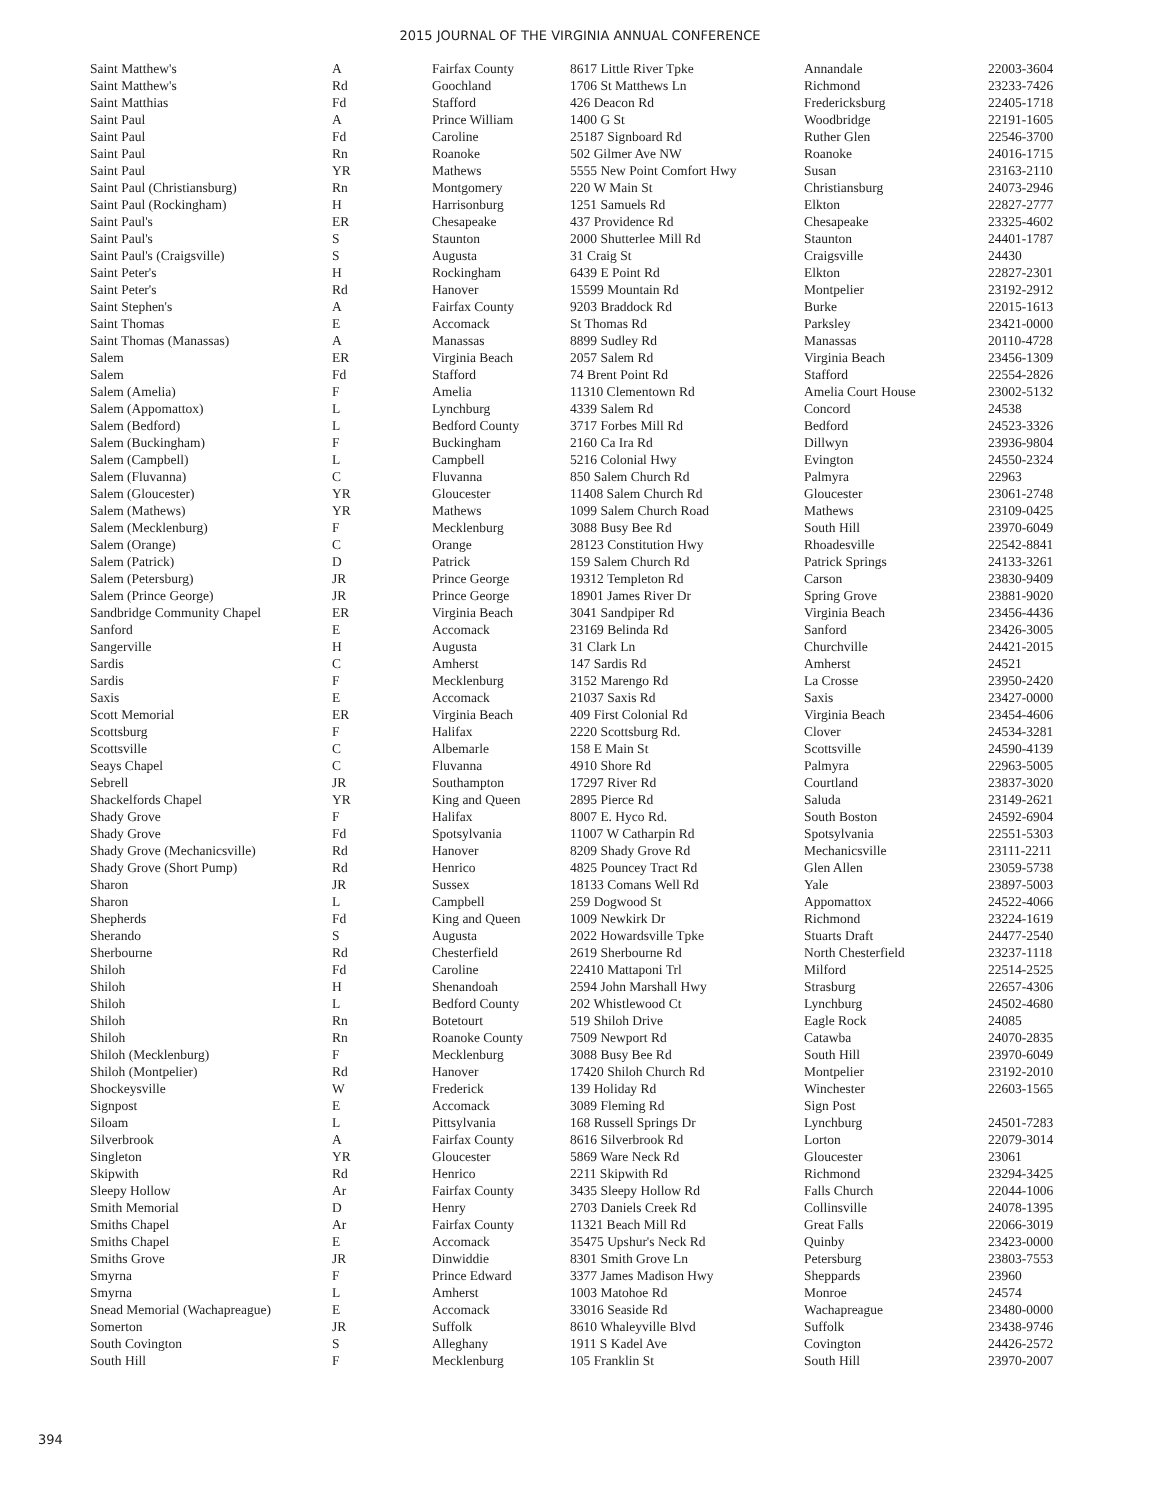2015 JOURNAL OF THE VIRGINIA ANNUAL CONFERENCE
| Saint Matthew's | A | Fairfax County | 8617 Little River Tpke | Annandale | 22003-3604 |
| Saint Matthew's | Rd | Goochland | 1706 St Matthews Ln | Richmond | 23233-7426 |
| Saint Matthias | Fd | Stafford | 426 Deacon Rd | Fredericksburg | 22405-1718 |
| Saint Paul | A | Prince William | 1400 G St | Woodbridge | 22191-1605 |
| Saint Paul | Fd | Caroline | 25187 Signboard Rd | Ruther Glen | 22546-3700 |
| Saint Paul | Rn | Roanoke | 502 Gilmer Ave NW | Roanoke | 24016-1715 |
| Saint Paul | YR | Mathews | 5555 New Point Comfort Hwy | Susan | 23163-2110 |
| Saint Paul (Christiansburg) | Rn | Montgomery | 220 W Main St | Christiansburg | 24073-2946 |
| Saint Paul (Rockingham) | H | Harrisonburg | 1251 Samuels Rd | Elkton | 22827-2777 |
| Saint Paul's | ER | Chesapeake | 437 Providence Rd | Chesapeake | 23325-4602 |
| Saint Paul's | S | Staunton | 2000 Shutterlee Mill Rd | Staunton | 24401-1787 |
| Saint Paul's (Craigsville) | S | Augusta | 31 Craig St | Craigsville | 24430 |
| Saint Peter's | H | Rockingham | 6439 E Point Rd | Elkton | 22827-2301 |
| Saint Peter's | Rd | Hanover | 15599 Mountain Rd | Montpelier | 23192-2912 |
| Saint Stephen's | A | Fairfax County | 9203 Braddock Rd | Burke | 22015-1613 |
| Saint Thomas | E | Accomack | St Thomas Rd | Parksley | 23421-0000 |
| Saint Thomas (Manassas) | A | Manassas | 8899 Sudley Rd | Manassas | 20110-4728 |
| Salem | ER | Virginia Beach | 2057 Salem Rd | Virginia Beach | 23456-1309 |
| Salem | Fd | Stafford | 74 Brent Point Rd | Stafford | 22554-2826 |
| Salem (Amelia) | F | Amelia | 11310 Clementown Rd | Amelia Court House | 23002-5132 |
| Salem (Appomattox) | L | Lynchburg | 4339 Salem Rd | Concord | 24538 |
| Salem (Bedford) | L | Bedford County | 3717 Forbes Mill Rd | Bedford | 24523-3326 |
| Salem (Buckingham) | F | Buckingham | 2160 Ca Ira Rd | Dillwyn | 23936-9804 |
| Salem (Campbell) | L | Campbell | 5216 Colonial Hwy | Evington | 24550-2324 |
| Salem (Fluvanna) | C | Fluvanna | 850 Salem Church Rd | Palmyra | 22963 |
| Salem (Gloucester) | YR | Gloucester | 11408 Salem Church Rd | Gloucester | 23061-2748 |
| Salem (Mathews) | YR | Mathews | 1099 Salem Church Road | Mathews | 23109-0425 |
| Salem (Mecklenburg) | F | Mecklenburg | 3088 Busy Bee Rd | South Hill | 23970-6049 |
| Salem (Orange) | C | Orange | 28123 Constitution Hwy | Rhoadesville | 22542-8841 |
| Salem (Patrick) | D | Patrick | 159 Salem Church Rd | Patrick Springs | 24133-3261 |
| Salem (Petersburg) | JR | Prince George | 19312 Templeton Rd | Carson | 23830-9409 |
| Salem (Prince George) | JR | Prince George | 18901 James River Dr | Spring Grove | 23881-9020 |
| Sandbridge Community Chapel | ER | Virginia Beach | 3041 Sandpiper Rd | Virginia Beach | 23456-4436 |
| Sanford | E | Accomack | 23169 Belinda Rd | Sanford | 23426-3005 |
| Sangerville | H | Augusta | 31 Clark Ln | Churchville | 24421-2015 |
| Sardis | C | Amherst | 147 Sardis Rd | Amherst | 24521 |
| Sardis | F | Mecklenburg | 3152 Marengo Rd | La Crosse | 23950-2420 |
| Saxis | E | Accomack | 21037 Saxis Rd | Saxis | 23427-0000 |
| Scott Memorial | ER | Virginia Beach | 409 First Colonial Rd | Virginia Beach | 23454-4606 |
| Scottsburg | F | Halifax | 2220 Scottsburg Rd. | Clover | 24534-3281 |
| Scottsville | C | Albemarle | 158 E Main St | Scottsville | 24590-4139 |
| Seays Chapel | C | Fluvanna | 4910 Shore Rd | Palmyra | 22963-5005 |
| Sebrell | JR | Southampton | 17297 River Rd | Courtland | 23837-3020 |
| Shackelfords Chapel | YR | King and Queen | 2895 Pierce Rd | Saluda | 23149-2621 |
| Shady Grove | F | Halifax | 8007 E. Hyco Rd. | South Boston | 24592-6904 |
| Shady Grove | Fd | Spotsylvania | 11007 W Catharpin Rd | Spotsylvania | 22551-5303 |
| Shady Grove (Mechanicsville) | Rd | Hanover | 8209 Shady Grove Rd | Mechanicsville | 23111-2211 |
| Shady Grove (Short Pump) | Rd | Henrico | 4825 Pouncey Tract Rd | Glen Allen | 23059-5738 |
| Sharon | JR | Sussex | 18133 Comans Well Rd | Yale | 23897-5003 |
| Sharon | L | Campbell | 259 Dogwood St | Appomattox | 24522-4066 |
| Shepherds | Fd | King and Queen | 1009 Newkirk Dr | Richmond | 23224-1619 |
| Sherando | S | Augusta | 2022 Howardsville Tpke | Stuarts Draft | 24477-2540 |
| Sherbourne | Rd | Chesterfield | 2619 Sherbourne Rd | North Chesterfield | 23237-1118 |
| Shiloh | Fd | Caroline | 22410 Mattaponi Trl | Milford | 22514-2525 |
| Shiloh | H | Shenandoah | 2594 John Marshall Hwy | Strasburg | 22657-4306 |
| Shiloh | L | Bedford County | 202 Whistlewood Ct | Lynchburg | 24502-4680 |
| Shiloh | Rn | Botetourt | 519 Shiloh Drive | Eagle Rock | 24085 |
| Shiloh | Rn | Roanoke County | 7509 Newport Rd | Catawba | 24070-2835 |
| Shiloh (Mecklenburg) | F | Mecklenburg | 3088 Busy Bee Rd | South Hill | 23970-6049 |
| Shiloh (Montpelier) | Rd | Hanover | 17420 Shiloh Church Rd | Montpelier | 23192-2010 |
| Shockeysville | W | Frederick | 139 Holiday Rd | Winchester | 22603-1565 |
| Signpost | E | Accomack | 3089 Fleming Rd | Sign Post | |
| Siloam | L | Pittsylvania | 168 Russell Springs Dr | Lynchburg | 24501-7283 |
| Silverbrook | A | Fairfax County | 8616 Silverbrook Rd | Lorton | 22079-3014 |
| Singleton | YR | Gloucester | 5869 Ware Neck Rd | Gloucester | 23061 |
| Skipwith | Rd | Henrico | 2211 Skipwith Rd | Richmond | 23294-3425 |
| Sleepy Hollow | Ar | Fairfax County | 3435 Sleepy Hollow Rd | Falls Church | 22044-1006 |
| Smith Memorial | D | Henry | 2703 Daniels Creek Rd | Collinsville | 24078-1395 |
| Smiths Chapel | Ar | Fairfax County | 11321 Beach Mill Rd | Great Falls | 22066-3019 |
| Smiths Chapel | E | Accomack | 35475 Upshur's Neck Rd | Quinby | 23423-0000 |
| Smiths Grove | JR | Dinwiddie | 8301 Smith Grove Ln | Petersburg | 23803-7553 |
| Smyrna | F | Prince Edward | 3377 James Madison Hwy | Sheppards | 23960 |
| Smyrna | L | Amherst | 1003 Matohoe Rd | Monroe | 24574 |
| Snead Memorial (Wachapreague) | E | Accomack | 33016 Seaside Rd | Wachapreague | 23480-0000 |
| Somerton | JR | Suffolk | 8610 Whaleyville Blvd | Suffolk | 23438-9746 |
| South Covington | S | Alleghany | 1911 S Kadel Ave | Covington | 24426-2572 |
| South Hill | F | Mecklenburg | 105 Franklin St | South Hill | 23970-2007 |
394